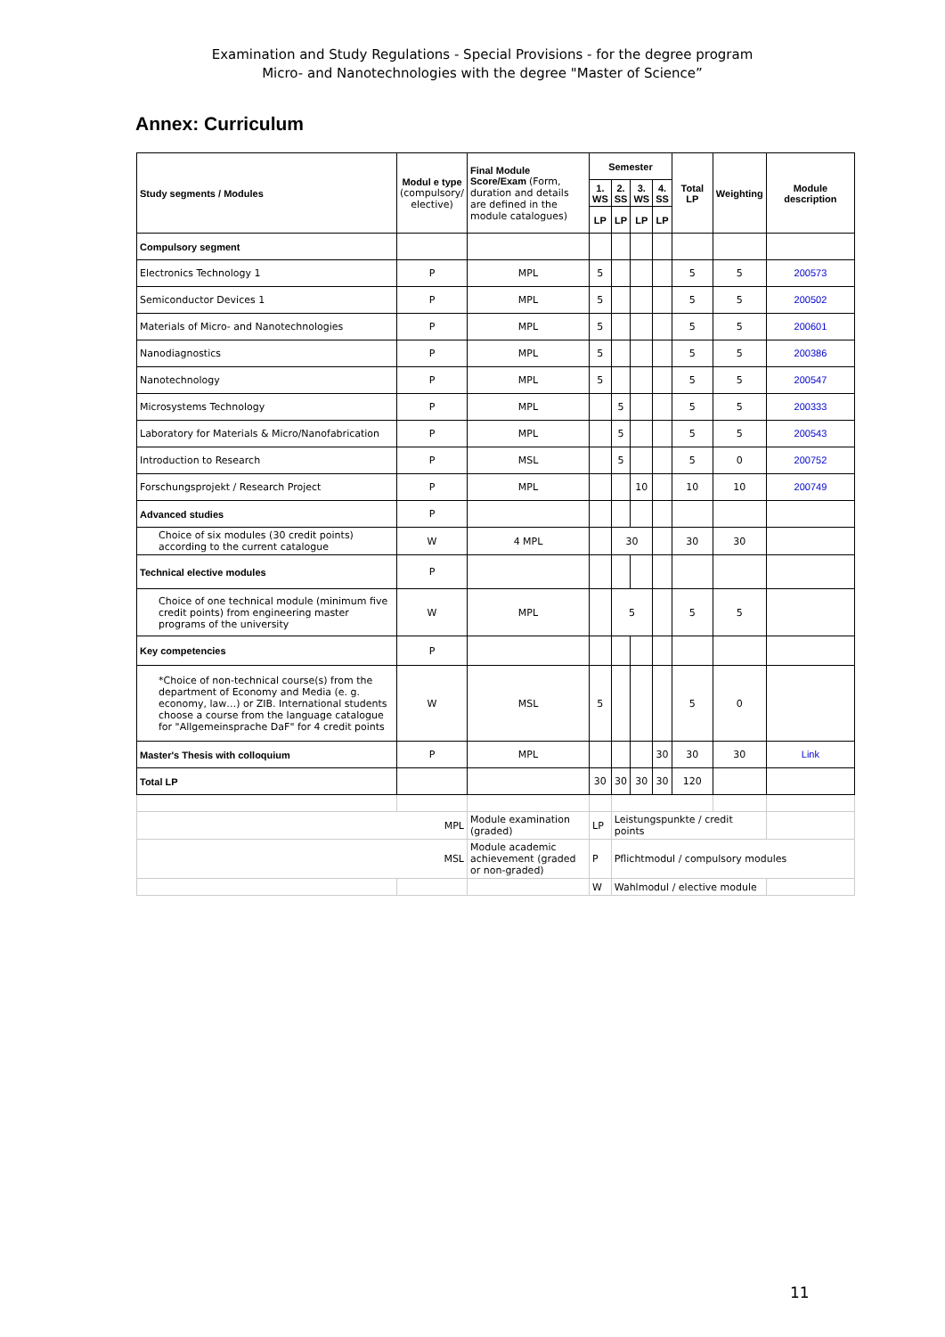Examination and Study Regulations - Special Provisions - for the degree program
Micro- and Nanotechnologies with the degree "Master of Science”
Annex: Curriculum
| Study segments / Modules | Modul e type (compulsory/ elective) | Final Module Score/Exam (Form, duration and details are defined in the module catalogues) | Semester | | | | Total LP | Weighting | Module description |
| --- | --- | --- | --- | --- | --- | --- | --- | --- | --- |
| | | | 1. WS | 2. SS | 3. WS | 4. SS | | | |
| | | | LP | LP | LP | LP | | | |
| Compulsory segment | | | | | | | | | |
| Electronics Technology 1 | P | MPL | 5 | | | | 5 | 5 | 200573 |
| Semiconductor Devices 1 | P | MPL | 5 | | | | 5 | 5 | 200502 |
| Materials of Micro- and Nanotechnologies | P | MPL | 5 | | | | 5 | 5 | 200601 |
| Nanodiagnostics | P | MPL | 5 | | | | 5 | 5 | 200386 |
| Nanotechnology | P | MPL | 5 | | | | 5 | 5 | 200547 |
| Microsystems Technology | P | MPL | | 5 | | | 5 | 5 | 200333 |
| Laboratory for Materials & Micro/Nanofabrication | P | MPL | | 5 | | | 5 | 5 | 200543 |
| Introduction to Research | P | MSL | | 5 | | | 5 | 0 | 200752 |
| Forschungsprojekt / Research Project | P | MPL | | | 10 | | 10 | 10 | 200749 |
| Advanced studies | P | | | | | | | | |
| Choice of six modules (30 credit points) according to the current catalogue | W | 4 MPL | | 30 | | | 30 | 30 | |
| Technical elective modules | P | | | | | | | | |
| Choice of one technical module (minimum five credit points) from engineering master programs of the university | W | MPL | | 5 | | | 5 | 5 | |
| Key competencies | P | | | | | | | | |
| *Choice of non-technical course(s) from the department of Economy and Media (e. g. economy, law…) or ZIB. International students choose a course from the language catalogue for "Allgemeinsprache DaF" for 4 credit points | W | MSL | 5 | | | | 5 | 0 | |
| Master's Thesis with colloquium | P | MPL | | | | 30 | 30 | 30 | Link |
| Total LP | | | 30 | 30 | 30 | 30 | 120 | | |
| MPL | | Module examination (graded) | LP | Leistungspunkte / credit points | | | | | |
| MSL | | Module academic achievement (graded or non-graded) | P | Pflichtmodul / compulsory modules | | | | | |
| | | | W | Wahlmodul / elective module | | | | | |
11